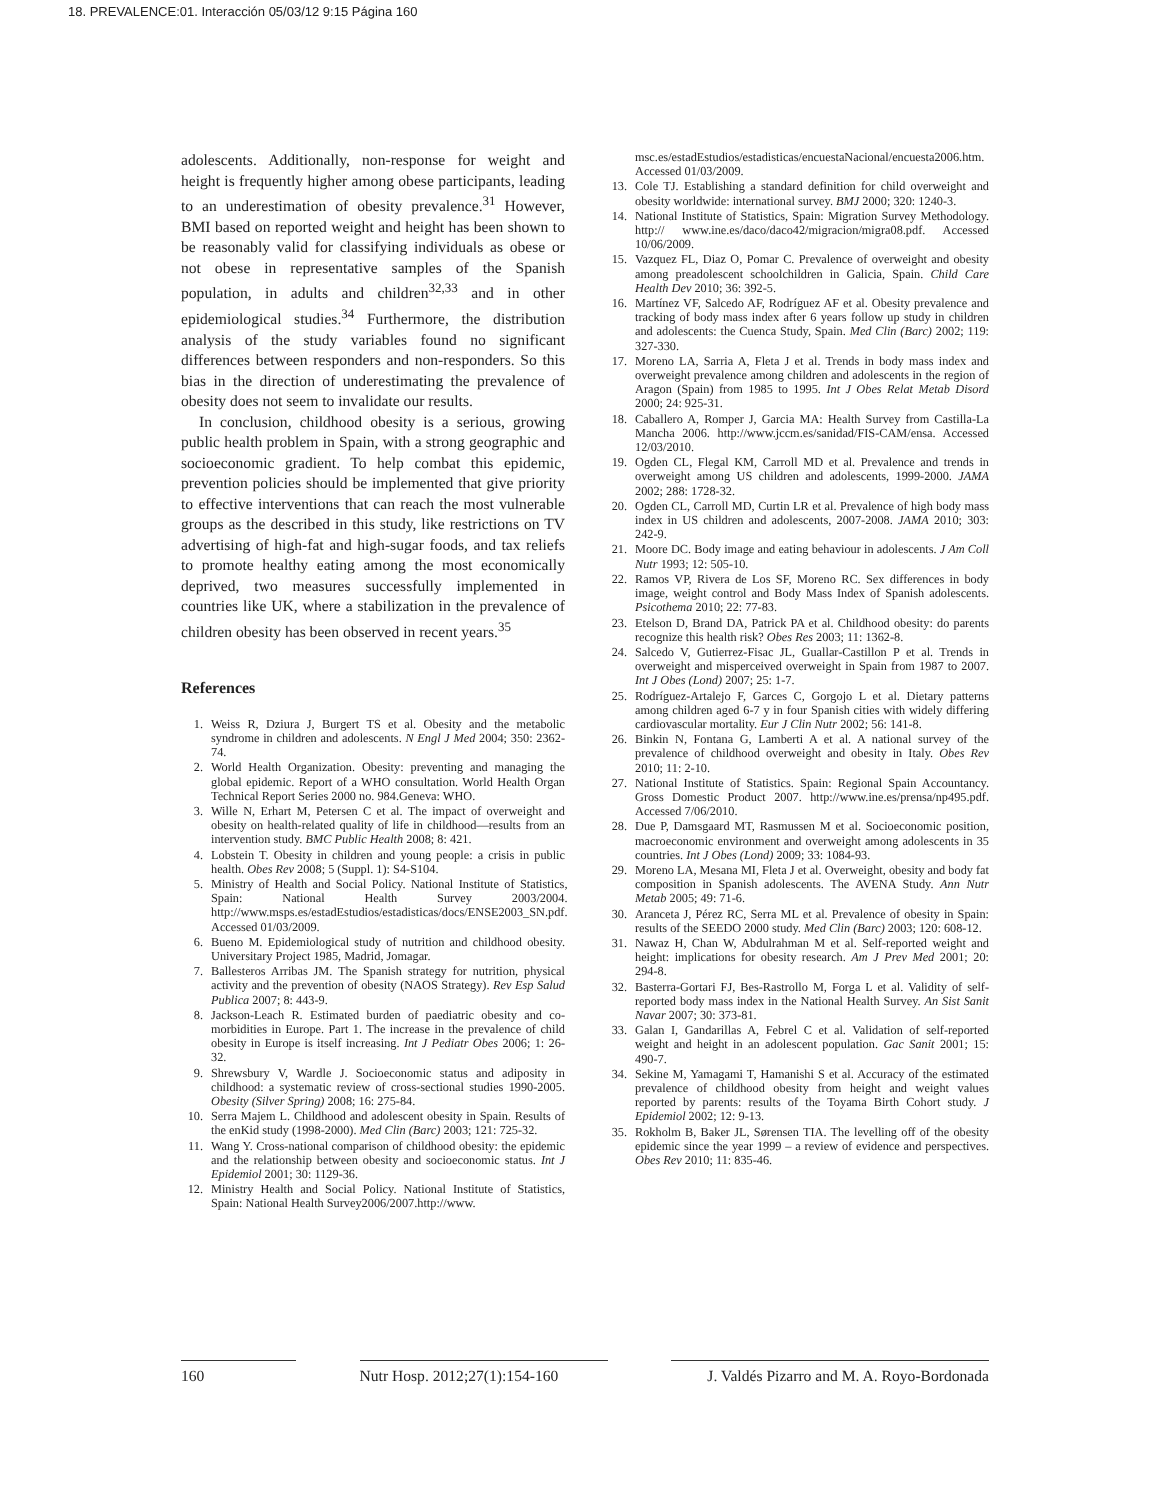18. PREVALENCE:01. Interacción 05/03/12 9:15 Página 160
adolescents. Additionally, non-response for weight and height is frequently higher among obese participants, leading to an underestimation of obesity prevalence.<sup>31</sup> However, BMI based on reported weight and height has been shown to be reasonably valid for classifying individuals as obese or not obese in representative samples of the Spanish population, in adults and children<sup>32,33</sup> and in other epidemiological studies.<sup>34</sup> Furthermore, the distribution analysis of the study variables found no significant differences between responders and non-responders. So this bias in the direction of underestimating the prevalence of obesity does not seem to invalidate our results.
In conclusion, childhood obesity is a serious, growing public health problem in Spain, with a strong geographic and socioeconomic gradient. To help combat this epidemic, prevention policies should be implemented that give priority to effective interventions that can reach the most vulnerable groups as the described in this study, like restrictions on TV advertising of high-fat and high-sugar foods, and tax reliefs to promote healthy eating among the most economically deprived, two measures successfully implemented in countries like UK, where a stabilization in the prevalence of children obesity has been observed in recent years.<sup>35</sup>
References
1. Weiss R, Dziura J, Burgert TS et al. Obesity and the metabolic syndrome in children and adolescents. N Engl J Med 2004; 350: 2362-74.
2. World Health Organization. Obesity: preventing and managing the global epidemic. Report of a WHO consultation. World Health Organ Technical Report Series 2000 no. 984.Geneva: WHO.
3. Wille N, Erhart M, Petersen C et al. The impact of overweight and obesity on health-related quality of life in childhood—results from an intervention study. BMC Public Health 2008; 8: 421.
4. Lobstein T. Obesity in children and young people: a crisis in public health. Obes Rev 2008; 5 (Suppl. 1): S4-S104.
5. Ministry of Health and Social Policy. National Institute of Statistics, Spain: National Health Survey 2003/2004. http://www.msps.es/estadEstudios/estadisticas/docs/ENSE2003_SN.pdf. Accessed 01/03/2009.
6. Bueno M. Epidemiological study of nutrition and childhood obesity. Universitary Project 1985, Madrid, Jomagar.
7. Ballesteros Arribas JM. The Spanish strategy for nutrition, physical activity and the prevention of obesity (NAOS Strategy). Rev Esp Salud Publica 2007; 8: 443-9.
8. Jackson-Leach R. Estimated burden of paediatric obesity and co-morbidities in Europe. Part 1. The increase in the prevalence of child obesity in Europe is itself increasing. Int J Pediatr Obes 2006; 1: 26-32.
9. Shrewsbury V, Wardle J. Socioeconomic status and adiposity in childhood: a systematic review of cross-sectional studies 1990-2005. Obesity (Silver Spring) 2008; 16: 275-84.
10. Serra Majem L. Childhood and adolescent obesity in Spain. Results of the enKid study (1998-2000). Med Clin (Barc) 2003; 121: 725-32.
11. Wang Y. Cross-national comparison of childhood obesity: the epidemic and the relationship between obesity and socioeconomic status. Int J Epidemiol 2001; 30: 1129-36.
12. Ministry Health and Social Policy. National Institute of Statistics, Spain: National Health Survey2006/2007.http://www.
msc.es/estadEstudios/estadisticas/encuestaNacional/encuesta2006.htm. Accessed 01/03/2009.
13. Cole TJ. Establishing a standard definition for child overweight and obesity worldwide: international survey. BMJ 2000; 320: 1240-3.
14. National Institute of Statistics, Spain: Migration Survey Methodology. http:// www.ine.es/daco/daco42/migracion/migra08.pdf. Accessed 10/06/2009.
15. Vazquez FL, Diaz O, Pomar C. Prevalence of overweight and obesity among preadolescent schoolchildren in Galicia, Spain. Child Care Health Dev 2010; 36: 392-5.
16. Martínez VF, Salcedo AF, Rodríguez AF et al. Obesity prevalence and tracking of body mass index after 6 years follow up study in children and adolescents: the Cuenca Study, Spain. Med Clin (Barc) 2002; 119: 327-330.
17. Moreno LA, Sarria A, Fleta J et al. Trends in body mass index and overweight prevalence among children and adolescents in the region of Aragon (Spain) from 1985 to 1995. Int J Obes Relat Metab Disord 2000; 24: 925-31.
18. Caballero A, Romper J, Garcia MA: Health Survey from Castilla-La Mancha 2006. http://www.jccm.es/sanidad/FIS-CAM/ensa. Accessed 12/03/2010.
19. Ogden CL, Flegal KM, Carroll MD et al. Prevalence and trends in overweight among US children and adolescents, 1999-2000. JAMA 2002; 288: 1728-32.
20. Ogden CL, Carroll MD, Curtin LR et al. Prevalence of high body mass index in US children and adolescents, 2007-2008. JAMA 2010; 303: 242-9.
21. Moore DC. Body image and eating behaviour in adolescents. J Am Coll Nutr 1993; 12: 505-10.
22. Ramos VP, Rivera de Los SF, Moreno RC. Sex differences in body image, weight control and Body Mass Index of Spanish adolescents. Psicothema 2010; 22: 77-83.
23. Etelson D, Brand DA, Patrick PA et al. Childhood obesity: do parents recognize this health risk? Obes Res 2003; 11: 1362-8.
24. Salcedo V, Gutierrez-Fisac JL, Guallar-Castillon P et al. Trends in overweight and misperceived overweight in Spain from 1987 to 2007. Int J Obes (Lond) 2007; 25: 1-7.
25. Rodríguez-Artalejo F, Garces C, Gorgojo L et al. Dietary patterns among children aged 6-7 y in four Spanish cities with widely differing cardiovascular mortality. Eur J Clin Nutr 2002; 56: 141-8.
26. Binkin N, Fontana G, Lamberti A et al. A national survey of the prevalence of childhood overweight and obesity in Italy. Obes Rev 2010; 11: 2-10.
27. National Institute of Statistics. Spain: Regional Spain Accountancy. Gross Domestic Product 2007. http://www.ine.es/prensa/np495.pdf. Accessed 7/06/2010.
28. Due P, Damsgaard MT, Rasmussen M et al. Socioeconomic position, macroeconomic environment and overweight among adolescents in 35 countries. Int J Obes (Lond) 2009; 33: 1084-93.
29. Moreno LA, Mesana MI, Fleta J et al. Overweight, obesity and body fat composition in Spanish adolescents. The AVENA Study. Ann Nutr Metab 2005; 49: 71-6.
30. Aranceta J, Pérez RC, Serra ML et al. Prevalence of obesity in Spain: results of the SEEDO 2000 study. Med Clin (Barc) 2003; 120: 608-12.
31. Nawaz H, Chan W, Abdulrahman M et al. Self-reported weight and height: implications for obesity research. Am J Prev Med 2001; 20: 294-8.
32. Basterra-Gortari FJ, Bes-Rastrollo M, Forga L et al. Validity of self-reported body mass index in the National Health Survey. An Sist Sanit Navar 2007; 30: 373-81.
33. Galan I, Gandarillas A, Febrel C et al. Validation of self-reported weight and height in an adolescent population. Gac Sanit 2001; 15: 490-7.
34. Sekine M, Yamagami T, Hamanishi S et al. Accuracy of the estimated prevalence of childhood obesity from height and weight values reported by parents: results of the Toyama Birth Cohort study. J Epidemiol 2002; 12: 9-13.
35. Rokholm B, Baker JL, Sørensen TIA. The levelling off of the obesity epidemic since the year 1999 – a review of evidence and perspectives. Obes Rev 2010; 11: 835-46.
160 Nutr Hosp. 2012;27(1):154-160
J. Valdés Pizarro and M. A. Royo-Bordonada